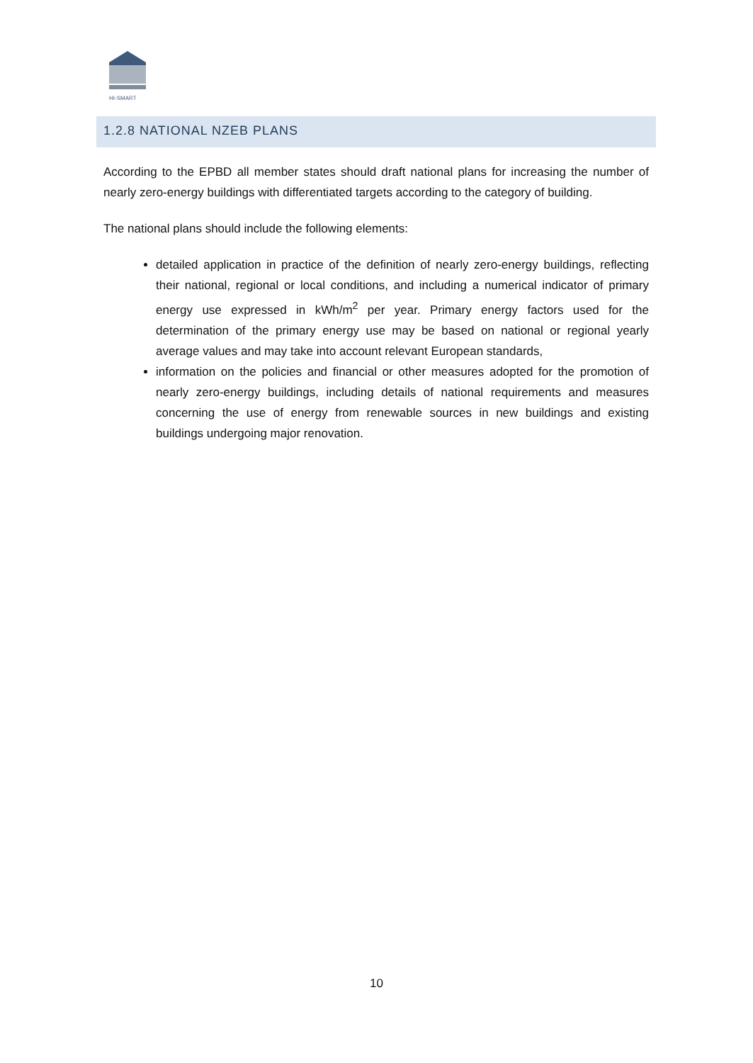HI-SMART
1.2.8 NATIONAL NZEB PLANS
According to the EPBD all member states should draft national plans for increasing the number of nearly zero-energy buildings with differentiated targets according to the category of building.
The national plans should include the following elements:
detailed application in practice of the definition of nearly zero-energy buildings, reflecting their national, regional or local conditions, and including a numerical indicator of primary energy use expressed in kWh/m<sup>2</sup> per year. Primary energy factors used for the determination of the primary energy use may be based on national or regional yearly average values and may take into account relevant European standards,
information on the policies and financial or other measures adopted for the promotion of nearly zero-energy buildings, including details of national requirements and measures concerning the use of energy from renewable sources in new buildings and existing buildings undergoing major renovation.
10